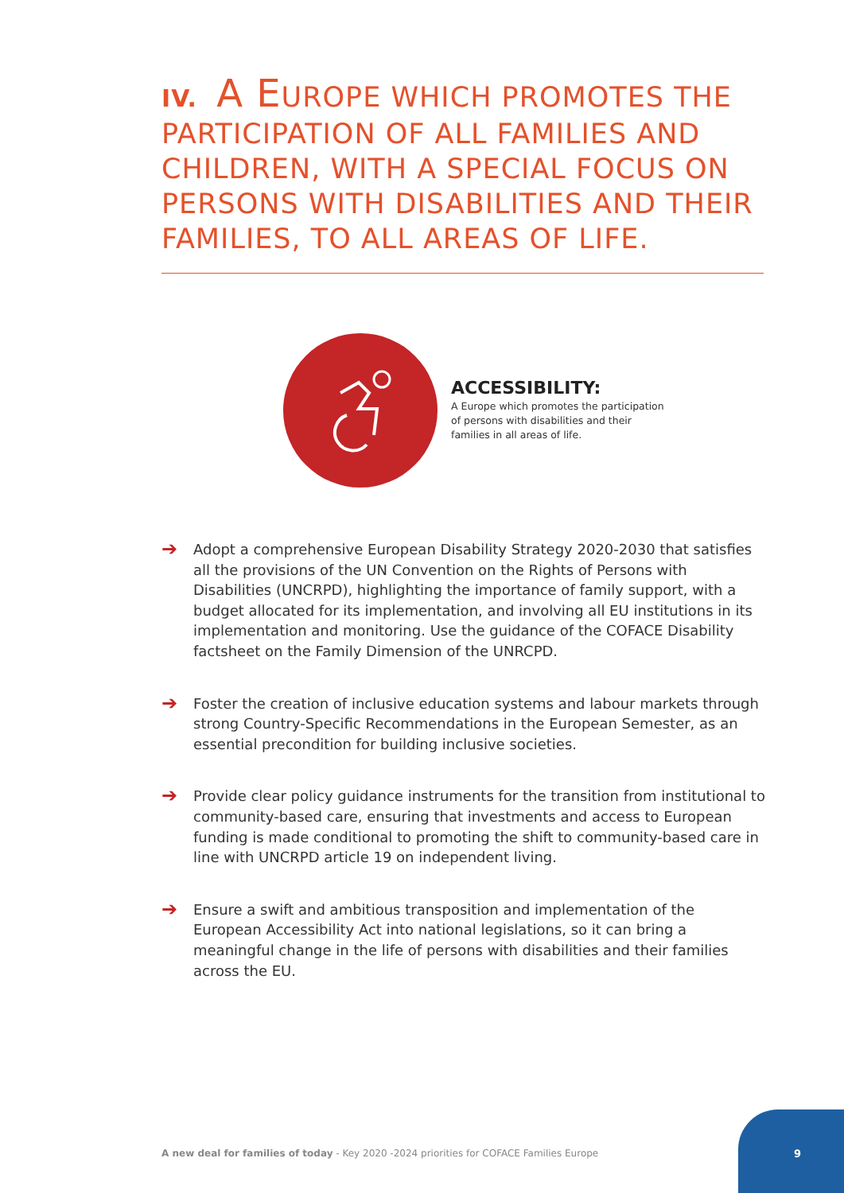IV. A EUROPE WHICH PROMOTES THE PARTICIPATION OF ALL FAMILIES AND CHILDREN, WITH A SPECIAL FOCUS ON PERSONS WITH DISABILITIES AND THEIR FAMILIES, TO ALL AREAS OF LIFE.
ACCESSIBILITY:
A Europe which promotes the participation of persons with disabilities and their families in all areas of life.
➔ Adopt a comprehensive European Disability Strategy 2020-2030 that satisfies all the provisions of the UN Convention on the Rights of Persons with Disabilities (UNCRPD), highlighting the importance of family support, with a budget allocated for its implementation, and involving all EU institutions in its implementation and monitoring. Use the guidance of the COFACE Disability factsheet on the Family Dimension of the UNRCPD.
➔ Foster the creation of inclusive education systems and labour markets through strong Country-Specific Recommendations in the European Semester, as an essential precondition for building inclusive societies.
➔ Provide clear policy guidance instruments for the transition from institutional to community-based care, ensuring that investments and access to European funding is made conditional to promoting the shift to community-based care in line with UNCRPD article 19 on independent living.
➔ Ensure a swift and ambitious transposition and implementation of the European Accessibility Act into national legislations, so it can bring a meaningful change in the life of persons with disabilities and their families across the EU.
A new deal for families of today - Key 2020 -2024 priorities for COFACE Families Europe
9